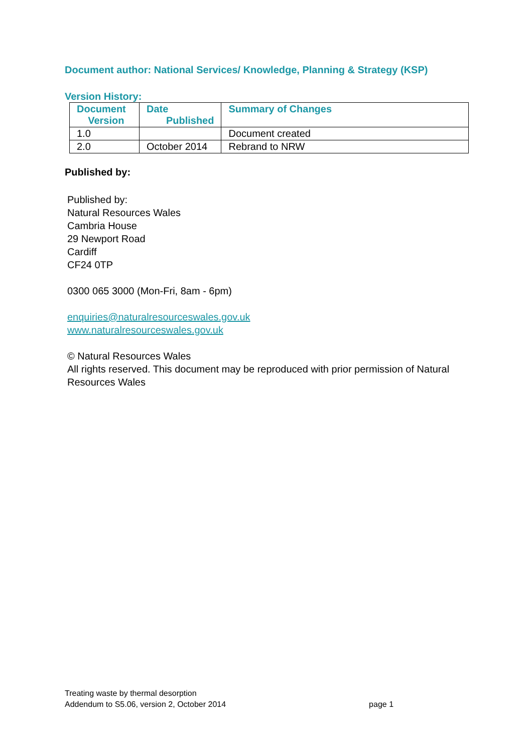Document author: National Services/ Knowledge, Planning & Strategy (KSP)
Version History:
| Document Version | Date Published | Summary of Changes |
| --- | --- | --- |
| 1.0 | | Document created |
| 2.0 | October 2014 | Rebrand to NRW |
Published by:
Published by:
Natural Resources Wales
Cambria House
29 Newport Road
Cardiff
CF24 0TP
0300 065 3000 (Mon-Fri, 8am - 6pm)
enquiries@naturalresourceswales.gov.uk
www.naturalresourceswales.gov.uk
© Natural Resources Wales
All rights reserved. This document may be reproduced with prior permission of Natural Resources Wales
Treating waste by thermal desorption
Addendum to S5.06, version 2, October 2014 page 1